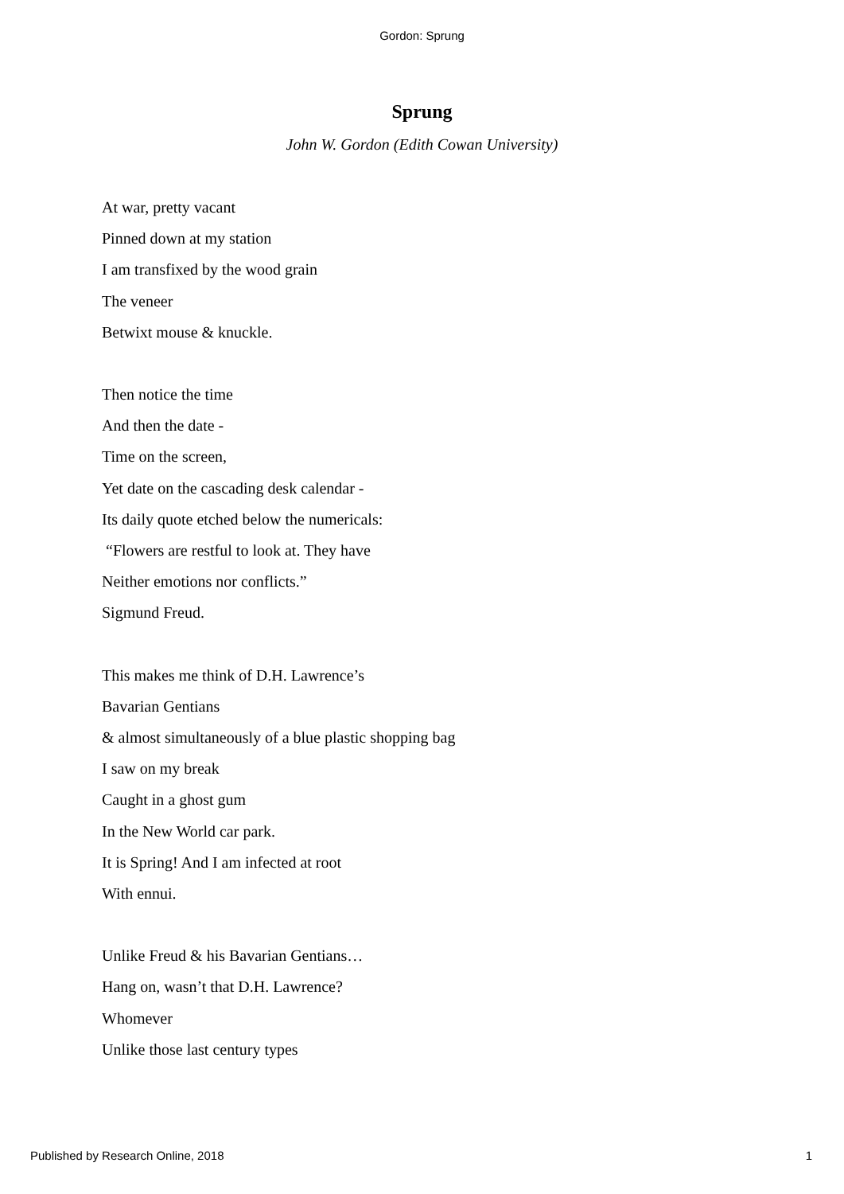Gordon: Sprung
Sprung
John W. Gordon (Edith Cowan University)
At war, pretty vacant
Pinned down at my station
I am transfixed by the wood grain
The veneer
Betwixt mouse & knuckle.
Then notice the time
And then the date -
Time on the screen,
Yet date on the cascading desk calendar -
Its daily quote etched below the numericals:
“Flowers are restful to look at. They have
Neither emotions nor conflicts.”
Sigmund Freud.
This makes me think of D.H. Lawrence’s
Bavarian Gentians
& almost simultaneously of a blue plastic shopping bag
I saw on my break
Caught in a ghost gum
In the New World car park.
It is Spring! And I am infected at root
With ennui.
Unlike Freud & his Bavarian Gentians…
Hang on, wasn’t that D.H. Lawrence?
Whomever
Unlike those last century types
Published by Research Online, 2018 1